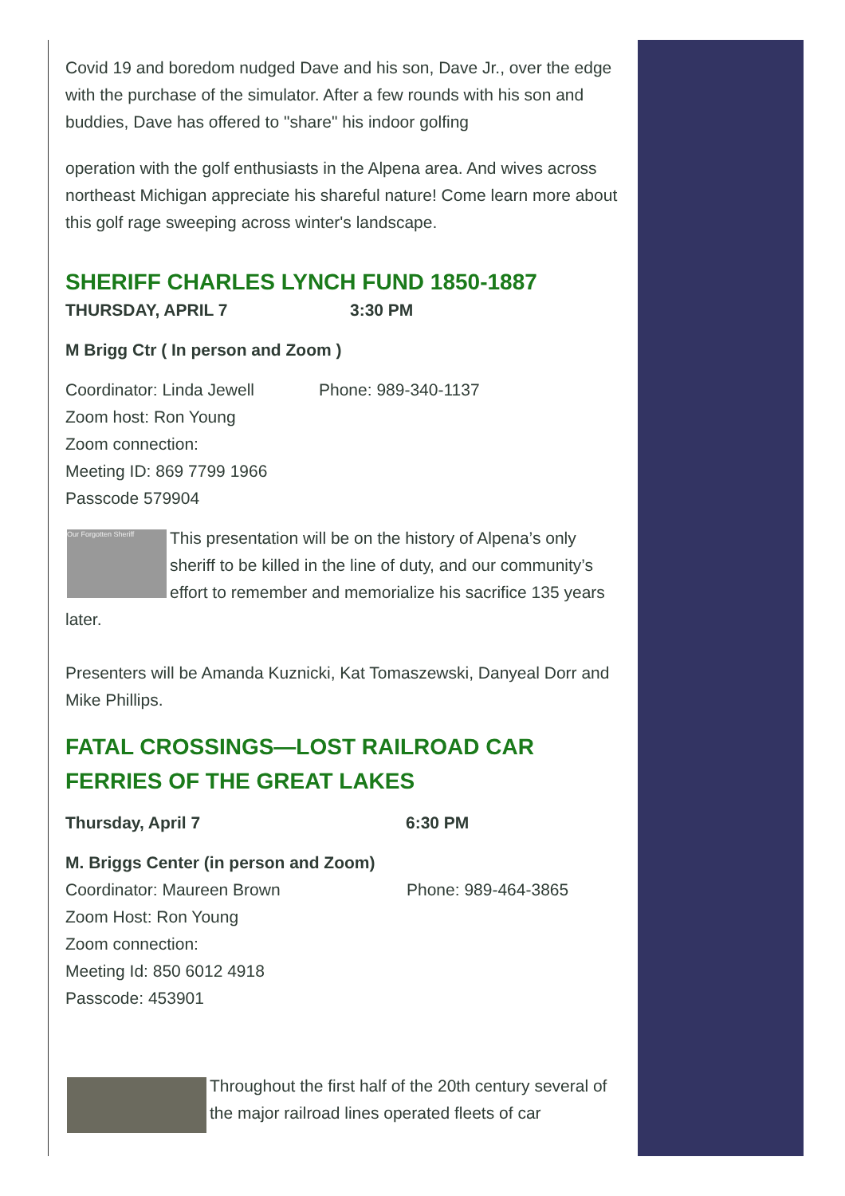Covid 19 and boredom nudged Dave and his son, Dave Jr., over the edge with the purchase of the simulator. After a few rounds with his son and buddies, Dave has offered to "share" his indoor golfing
operation with the golf enthusiasts in the Alpena area. And wives across northeast Michigan appreciate his shareful nature! Come learn more about this golf rage sweeping across winter's landscape.
SHERIFF CHARLES LYNCH FUND 1850-1887
THURSDAY, APRIL 7 3:30 PM
M Brigg Ctr ( In person and Zoom )
Coordinator: Linda Jewell Phone: 989-340-1137
Zoom host: Ron Young
Zoom connection:
Meeting ID: 869 7799 1966
Passcode 579904
Our Forgotten Sheriff
This presentation will be on the history of Alpena’s only sheriff to be killed in the line of duty, and our community’s effort to remember and memorialize his sacrifice 135 years later.
Presenters will be Amanda Kuznicki, Kat Tomaszewski, Danyeal Dorr and Mike Phillips.
FATAL CROSSINGS—LOST RAILROAD CAR FERRIES OF THE GREAT LAKES
Thursday, April 7 6:30 PM
M. Briggs Center (in person and Zoom)
Coordinator: Maureen Brown Phone: 989-464-3865
Zoom Host: Ron Young
Zoom connection:
Meeting Id: 850 6012 4918
Passcode: 453901
Throughout the first half of the 20th century several of the major railroad lines operated fleets of car